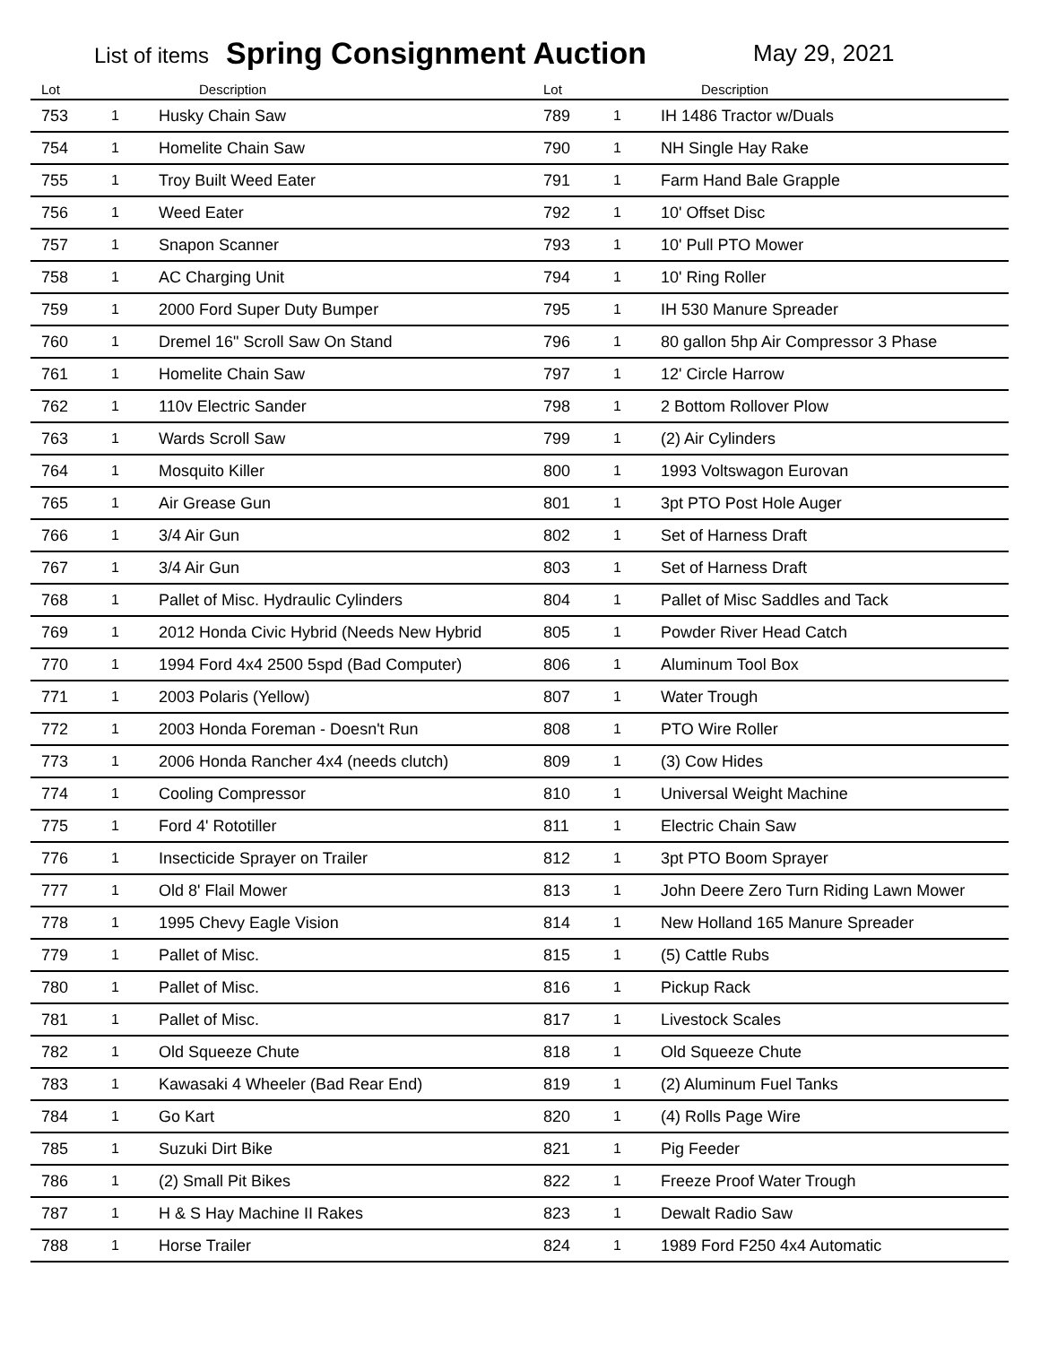List of items Spring Consignment Auction May 29, 2021
| Lot | | Description | Lot | | Description |
| --- | --- | --- | --- | --- | --- |
| 753 | 1 | Husky Chain Saw | 789 | 1 | IH 1486 Tractor w/Duals |
| 754 | 1 | Homelite Chain Saw | 790 | 1 | NH Single Hay Rake |
| 755 | 1 | Troy Built Weed Eater | 791 | 1 | Farm Hand Bale Grapple |
| 756 | 1 | Weed Eater | 792 | 1 | 10' Offset Disc |
| 757 | 1 | Snapon Scanner | 793 | 1 | 10' Pull PTO Mower |
| 758 | 1 | AC Charging Unit | 794 | 1 | 10' Ring Roller |
| 759 | 1 | 2000 Ford Super Duty Bumper | 795 | 1 | IH 530 Manure Spreader |
| 760 | 1 | Dremel 16" Scroll Saw On Stand | 796 | 1 | 80 gallon 5hp Air Compressor 3 Phase |
| 761 | 1 | Homelite Chain Saw | 797 | 1 | 12' Circle Harrow |
| 762 | 1 | 110v Electric Sander | 798 | 1 | 2 Bottom Rollover Plow |
| 763 | 1 | Wards Scroll Saw | 799 | 1 | (2) Air Cylinders |
| 764 | 1 | Mosquito Killer | 800 | 1 | 1993 Voltswagon Eurovan |
| 765 | 1 | Air Grease Gun | 801 | 1 | 3pt PTO Post Hole Auger |
| 766 | 1 | 3/4 Air Gun | 802 | 1 | Set of Harness Draft |
| 767 | 1 | 3/4 Air Gun | 803 | 1 | Set of Harness Draft |
| 768 | 1 | Pallet of Misc. Hydraulic Cylinders | 804 | 1 | Pallet of Misc Saddles and Tack |
| 769 | 1 | 2012 Honda Civic Hybrid (Needs New Hybrid | 805 | 1 | Powder River Head Catch |
| 770 | 1 | 1994 Ford 4x4 2500 5spd (Bad Computer) | 806 | 1 | Aluminum Tool Box |
| 771 | 1 | 2003 Polaris (Yellow) | 807 | 1 | Water Trough |
| 772 | 1 | 2003 Honda Foreman - Doesn't Run | 808 | 1 | PTO Wire Roller |
| 773 | 1 | 2006 Honda Rancher 4x4 (needs clutch) | 809 | 1 | (3) Cow Hides |
| 774 | 1 | Cooling Compressor | 810 | 1 | Universal Weight Machine |
| 775 | 1 | Ford 4' Rototiller | 811 | 1 | Electric Chain Saw |
| 776 | 1 | Insecticide Sprayer on Trailer | 812 | 1 | 3pt PTO Boom Sprayer |
| 777 | 1 | Old 8' Flail Mower | 813 | 1 | John Deere Zero Turn Riding Lawn Mower |
| 778 | 1 | 1995 Chevy Eagle Vision | 814 | 1 | New Holland 165 Manure Spreader |
| 779 | 1 | Pallet of Misc. | 815 | 1 | (5) Cattle Rubs |
| 780 | 1 | Pallet of Misc. | 816 | 1 | Pickup Rack |
| 781 | 1 | Pallet of Misc. | 817 | 1 | Livestock Scales |
| 782 | 1 | Old Squeeze Chute | 818 | 1 | Old Squeeze Chute |
| 783 | 1 | Kawasaki 4 Wheeler (Bad Rear End) | 819 | 1 | (2) Aluminum Fuel Tanks |
| 784 | 1 | Go Kart | 820 | 1 | (4) Rolls Page Wire |
| 785 | 1 | Suzuki Dirt Bike | 821 | 1 | Pig Feeder |
| 786 | 1 | (2) Small Pit Bikes | 822 | 1 | Freeze Proof Water Trough |
| 787 | 1 | H & S Hay Machine II Rakes | 823 | 1 | Dewalt Radio Saw |
| 788 | 1 | Horse Trailer | 824 | 1 | 1989 Ford F250 4x4 Automatic |